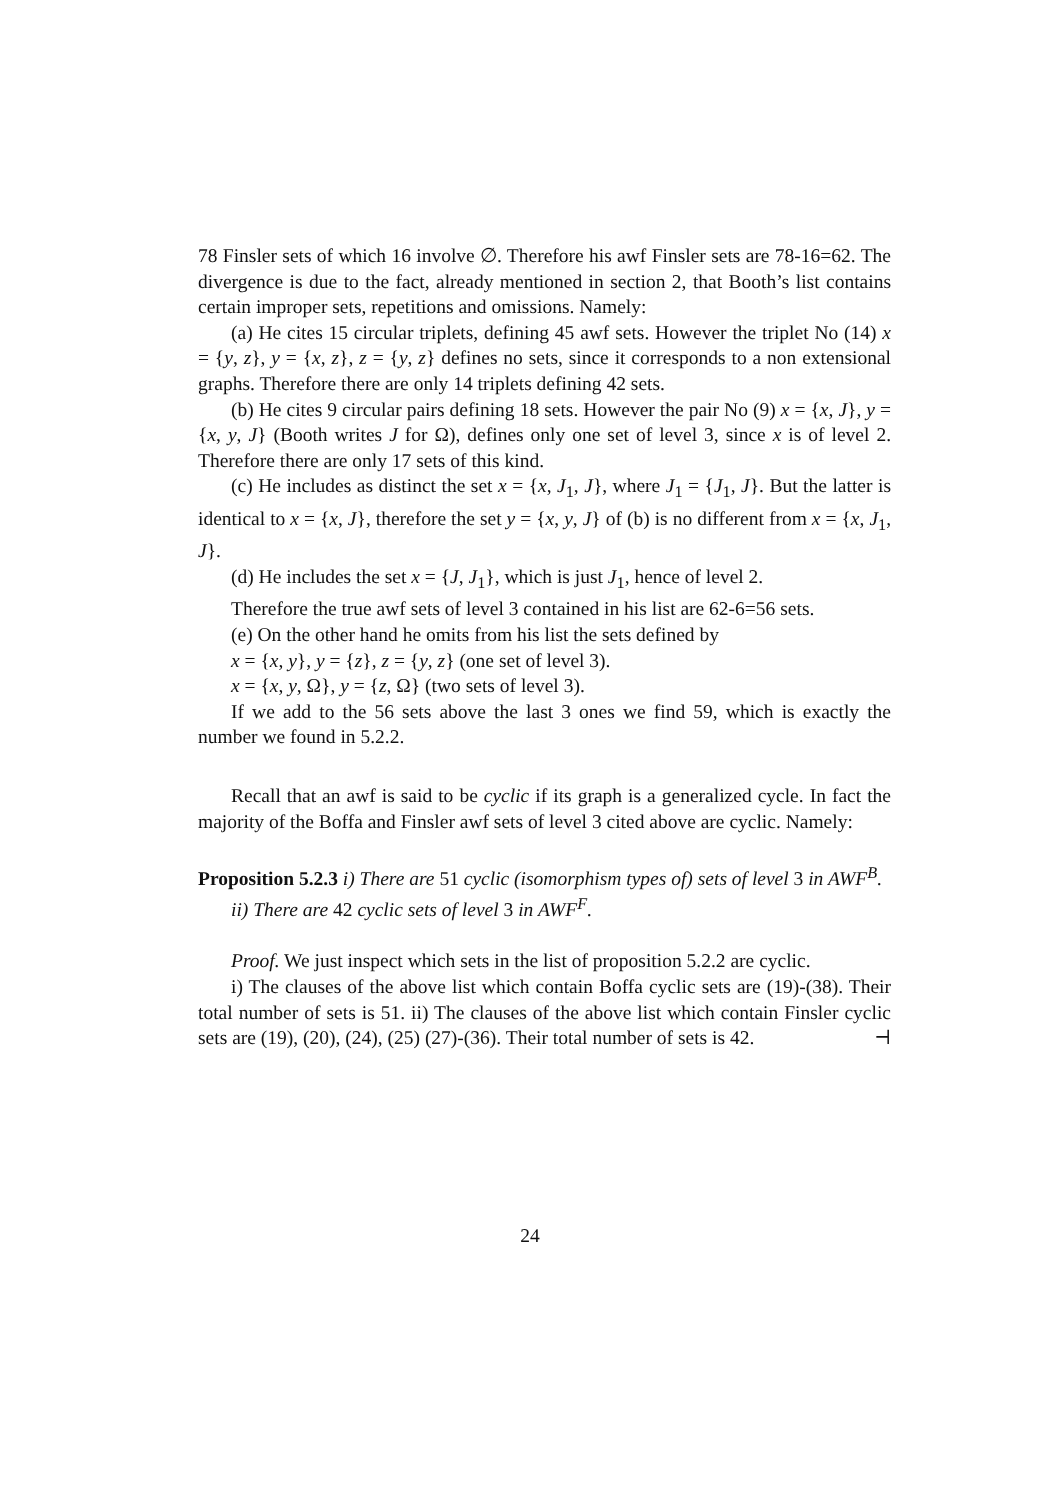78 Finsler sets of which 16 involve ∅. Therefore his awf Finsler sets are 78-16=62. The divergence is due to the fact, already mentioned in section 2, that Booth’s list contains certain improper sets, repetitions and omissions. Namely:
(a) He cites 15 circular triplets, defining 45 awf sets. However the triplet No (14) x = {y, z}, y = {x, z}, z = {y, z} defines no sets, since it corresponds to a non extensional graphs. Therefore there are only 14 triplets defining 42 sets.
(b) He cites 9 circular pairs defining 18 sets. However the pair No (9) x = {x, J}, y = {x, y, J} (Booth writes J for Ω), defines only one set of level 3, since x is of level 2. Therefore there are only 17 sets of this kind.
(c) He includes as distinct the set x = {x, J<sub>1</sub>, J}, where J<sub>1</sub> = {J<sub>1</sub>, J}. But the latter is identical to x = {x, J}, therefore the set y = {x, y, J} of (b) is no different from x = {x, J<sub>1</sub>, J}.
(d) He includes the set x = {J, J<sub>1</sub>}, which is just J<sub>1</sub>, hence of level 2.
Therefore the true awf sets of level 3 contained in his list are 62-6=56 sets.
(e) On the other hand he omits from his list the sets defined by
x = {x, y}, y = {z}, z = {y, z} (one set of level 3).
x = {x, y, Ω}, y = {z, Ω} (two sets of level 3).
If we add to the 56 sets above the last 3 ones we find 59, which is exactly the number we found in 5.2.2.
Recall that an awf is said to be cyclic if its graph is a generalized cycle. In fact the majority of the Boffa and Finsler awf sets of level 3 cited above are cyclic. Namely:
Proposition 5.2.3 i) There are 51 cyclic (isomorphism types of) sets of level 3 in AWF<sup>B</sup>.
ii) There are 42 cyclic sets of level 3 in AWF<sup>F</sup>.
Proof. We just inspect which sets in the list of proposition 5.2.2 are cyclic.
i) The clauses of the above list which contain Boffa cyclic sets are (19)-(38). Their total number of sets is 51. ii) The clauses of the above list which contain Finsler cyclic sets are (19), (20), (24), (25) (27)-(36). Their total number of sets is 42. ⊣
24